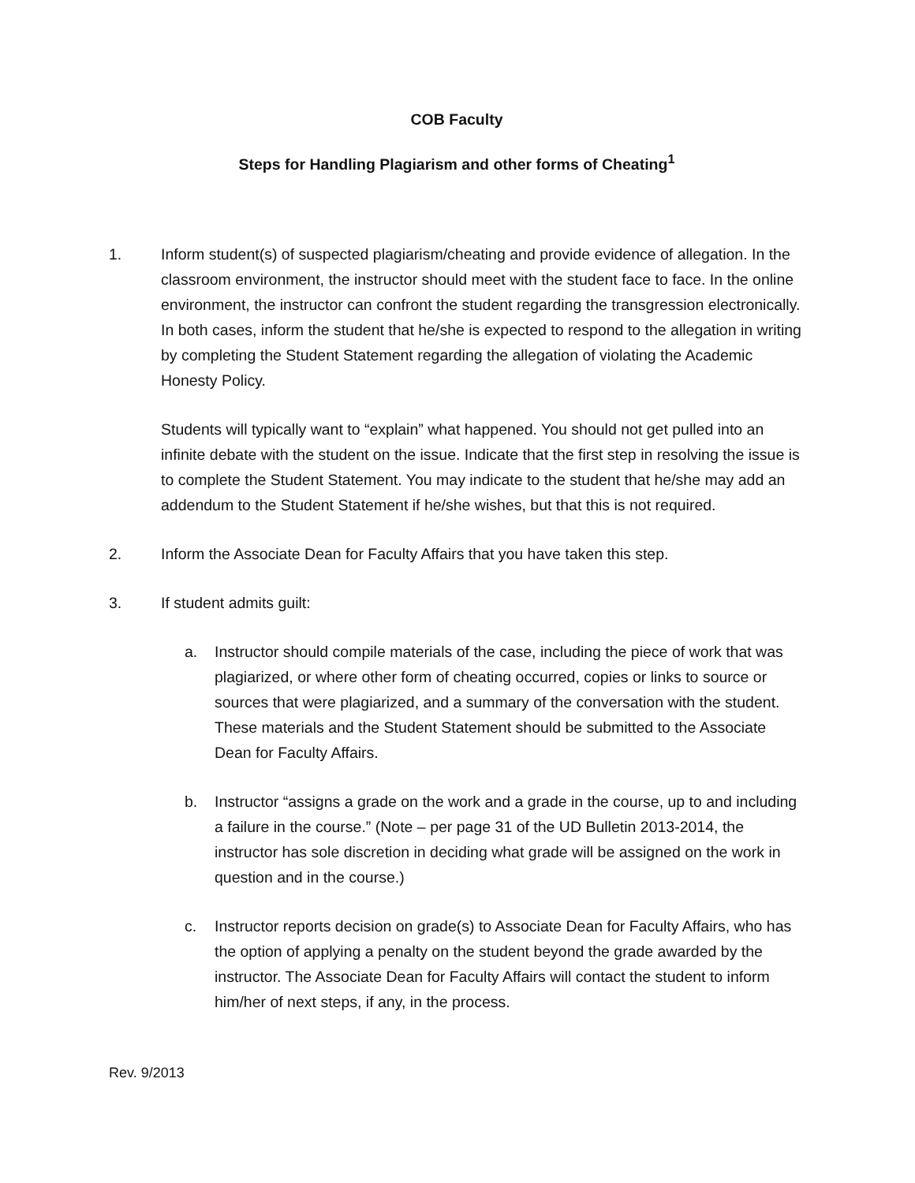COB Faculty
Steps for Handling Plagiarism and other forms of Cheating<sup>1</sup>
1. Inform student(s) of suspected plagiarism/cheating and provide evidence of allegation. In the classroom environment, the instructor should meet with the student face to face. In the online environment, the instructor can confront the student regarding the transgression electronically. In both cases, inform the student that he/she is expected to respond to the allegation in writing by completing the Student Statement regarding the allegation of violating the Academic Honesty Policy.
Students will typically want to “explain” what happened. You should not get pulled into an infinite debate with the student on the issue. Indicate that the first step in resolving the issue is to complete the Student Statement. You may indicate to the student that he/she may add an addendum to the Student Statement if he/she wishes, but that this is not required.
2. Inform the Associate Dean for Faculty Affairs that you have taken this step.
3. If student admits guilt:
a. Instructor should compile materials of the case, including the piece of work that was plagiarized, or where other form of cheating occurred, copies or links to source or sources that were plagiarized, and a summary of the conversation with the student. These materials and the Student Statement should be submitted to the Associate Dean for Faculty Affairs.
b. Instructor “assigns a grade on the work and a grade in the course, up to and including a failure in the course.” (Note – per page 31 of the UD Bulletin 2013-2014, the instructor has sole discretion in deciding what grade will be assigned on the work in question and in the course.)
c. Instructor reports decision on grade(s) to Associate Dean for Faculty Affairs, who has the option of applying a penalty on the student beyond the grade awarded by the instructor. The Associate Dean for Faculty Affairs will contact the student to inform him/her of next steps, if any, in the process.
Rev. 9/2013